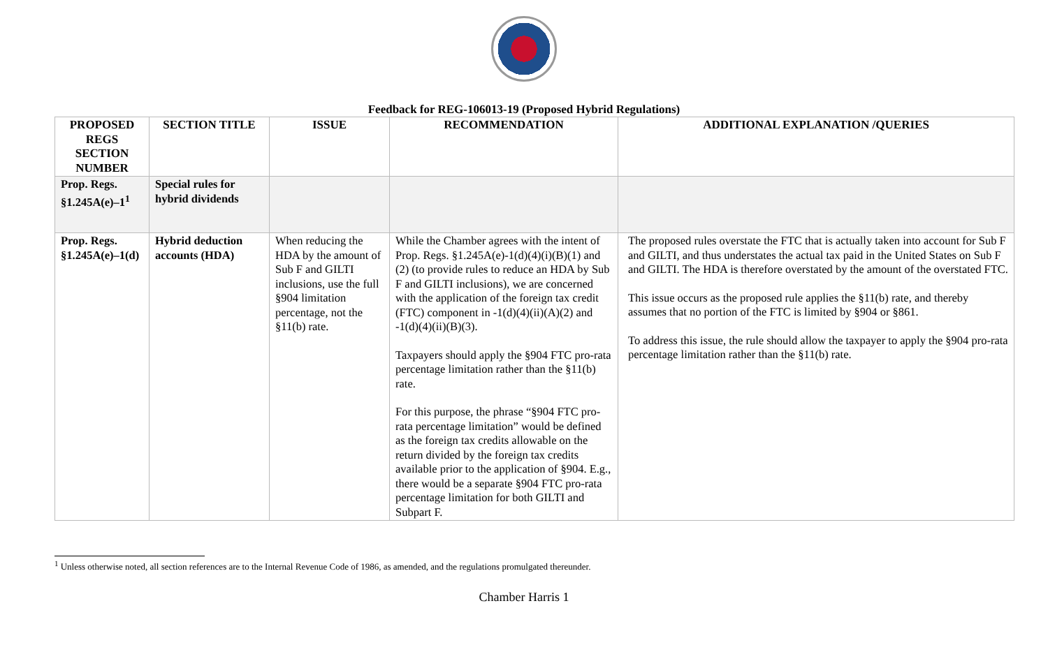Feedback for REG-106013-19 (Proposed Hybrid Regulations)
| PROPOSED REGS SECTION NUMBER | SECTION TITLE | ISSUE | RECOMMENDATION | ADDITIONAL EXPLANATION /QUERIES |
| --- | --- | --- | --- | --- |
| Prop. Regs. §1.245A(e)–1<sup>1</sup> | Special rules for hybrid dividends | | | |
| Prop. Regs. §1.245A(e)–1(d) | Hybrid deduction accounts (HDA) | When reducing the HDA by the amount of Sub F and GILTI inclusions, use the full §904 limitation percentage, not the §11(b) rate. | While the Chamber agrees with the intent of Prop. Regs. §1.245A(e)-1(d)(4)(i)(B)(1) and (2) (to provide rules to reduce an HDA by Sub F and GILTI inclusions), we are concerned with the application of the foreign tax credit (FTC) component in -1(d)(4)(ii)(A)(2) and -1(d)(4)(ii)(B)(3). Taxpayers should apply the §904 FTC pro-rata percentage limitation rather than the §11(b) rate. For this purpose, the phrase “§904 FTC pro-rata percentage limitation” would be defined as the foreign tax credits allowable on the return divided by the foreign tax credits available prior to the application of §904. E.g., there would be a separate §904 FTC pro-rata percentage limitation for both GILTI and Subpart F. | The proposed rules overstate the FTC that is actually taken into account for Sub F and GILTI, and thus understates the actual tax paid in the United States on Sub F and GILTI. The HDA is therefore overstated by the amount of the overstated FTC. This issue occurs as the proposed rule applies the §11(b) rate, and thereby assumes that no portion of the FTC is limited by §904 or §861. To address this issue, the rule should allow the taxpayer to apply the §904 pro-rata percentage limitation rather than the §11(b) rate. |
<sup>1</sup> Unless otherwise noted, all section references are to the Internal Revenue Code of 1986, as amended, and the regulations promulgated thereunder.
Chamber Harris 1